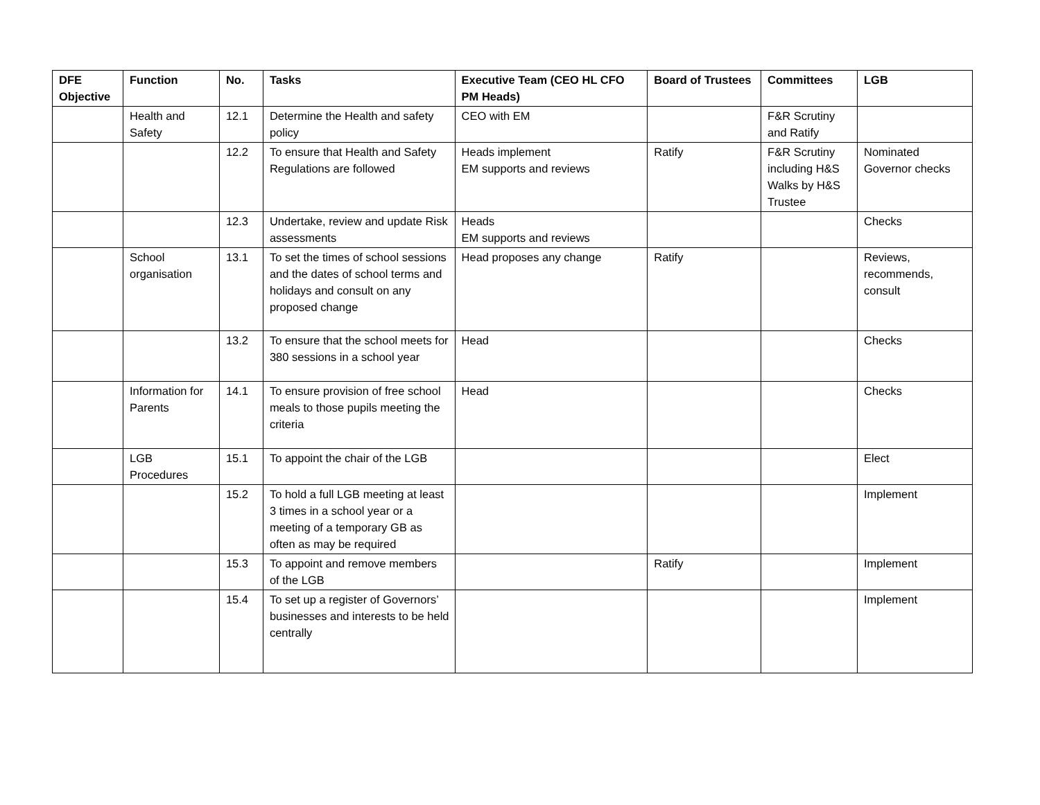| DFE Objective | Function | No. | Tasks | Executive Team (CEO HL CFO PM Heads) | Board of Trustees | Committees | LGB |
| --- | --- | --- | --- | --- | --- | --- | --- |
| | Health and Safety | 12.1 | Determine the Health and safety policy | CEO with EM | | F&R Scrutiny and Ratify | |
| | | 12.2 | To ensure that Health and Safety Regulations are followed | Heads implement EM supports and reviews | Ratify | F&R Scrutiny including H&S Walks by H&S Trustee | Nominated Governor checks |
| | | 12.3 | Undertake, review and update Risk assessments | Heads EM supports and reviews | | | Checks |
| | School organisation | 13.1 | To set the times of school sessions and the dates of school terms and holidays and consult on any proposed change | Head proposes any change | Ratify | | Reviews, recommends, consult |
| | | 13.2 | To ensure that the school meets for 380 sessions in a school year | Head | | | Checks |
| | Information for Parents | 14.1 | To ensure provision of free school meals to those pupils meeting the criteria | Head | | | Checks |
| | LGB Procedures | 15.1 | To appoint the chair of the LGB | | | | Elect |
| | | 15.2 | To hold a full LGB meeting at least 3 times in a school year or a meeting of a temporary GB as often as may be required | | | | Implement |
| | | 15.3 | To appoint and remove members of the LGB | | Ratify | | Implement |
| | | 15.4 | To set up a register of Governors’ businesses and interests to be held centrally | | | | Implement |